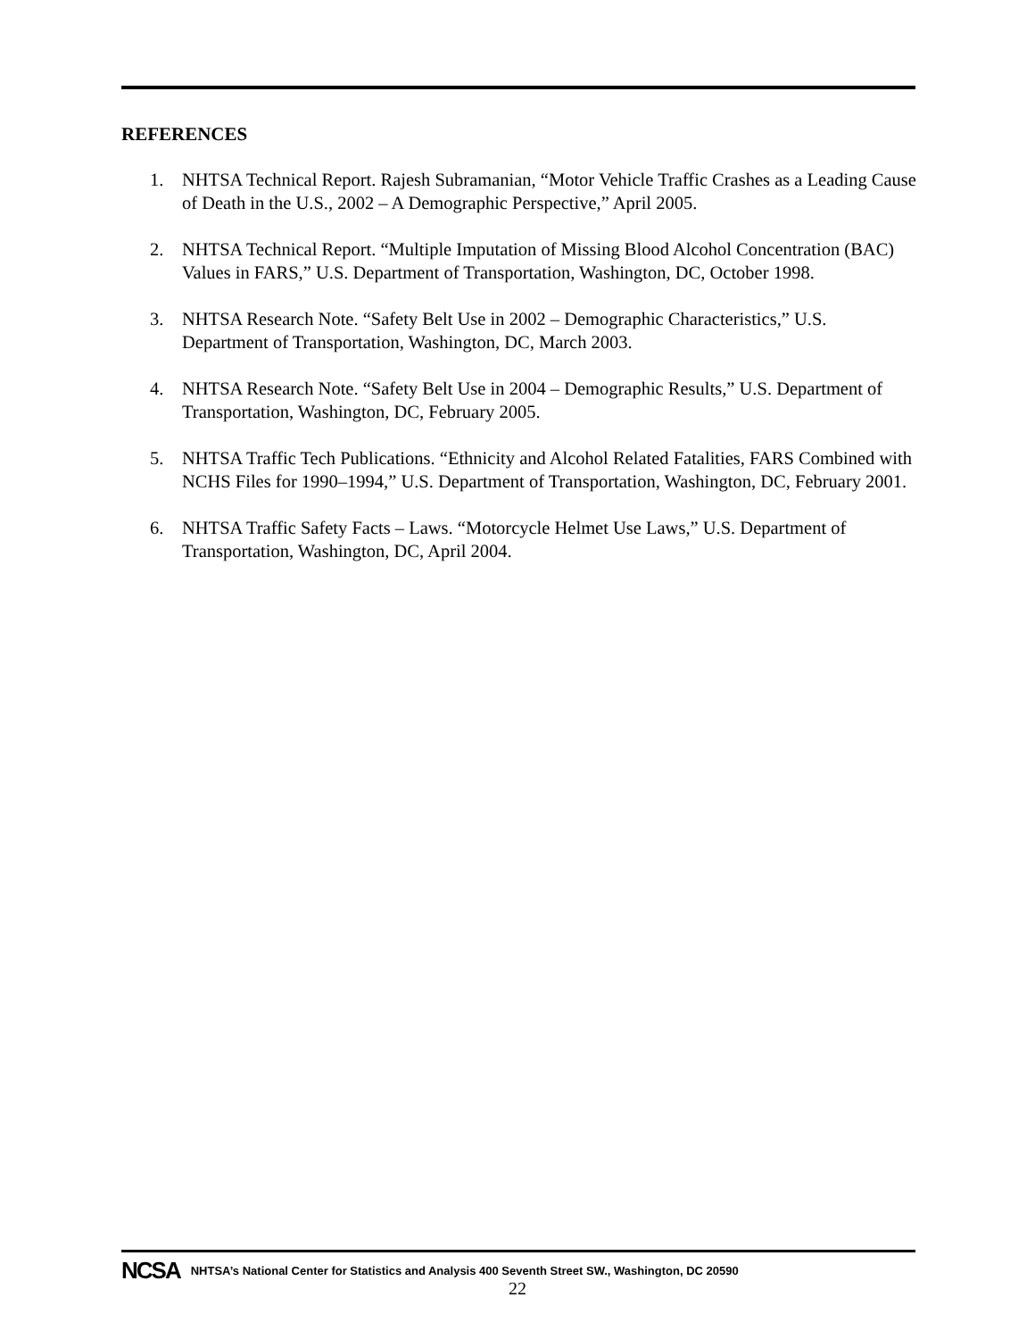REFERENCES
1. NHTSA Technical Report. Rajesh Subramanian, “Motor Vehicle Traffic Crashes as a Leading Cause of Death in the U.S., 2002 – A Demographic Perspective,” April 2005.
2. NHTSA Technical Report. “Multiple Imputation of Missing Blood Alcohol Concentration (BAC) Values in FARS,” U.S. Department of Transportation, Washington, DC, October 1998.
3. NHTSA Research Note. “Safety Belt Use in 2002 – Demographic Characteristics,” U.S. Department of Transportation, Washington, DC, March 2003.
4. NHTSA Research Note. “Safety Belt Use in 2004 – Demographic Results,” U.S. Department of Transportation, Washington, DC, February 2005.
5. NHTSA Traffic Tech Publications. “Ethnicity and Alcohol Related Fatalities, FARS Combined with NCHS Files for 1990–1994,” U.S. Department of Transportation, Washington, DC, February 2001.
6. NHTSA Traffic Safety Facts – Laws. “Motorcycle Helmet Use Laws,” U.S. Department of Transportation, Washington, DC, April 2004.
NCSA NHTSA’s National Center for Statistics and Analysis 400 Seventh Street SW., Washington, DC 20590
22